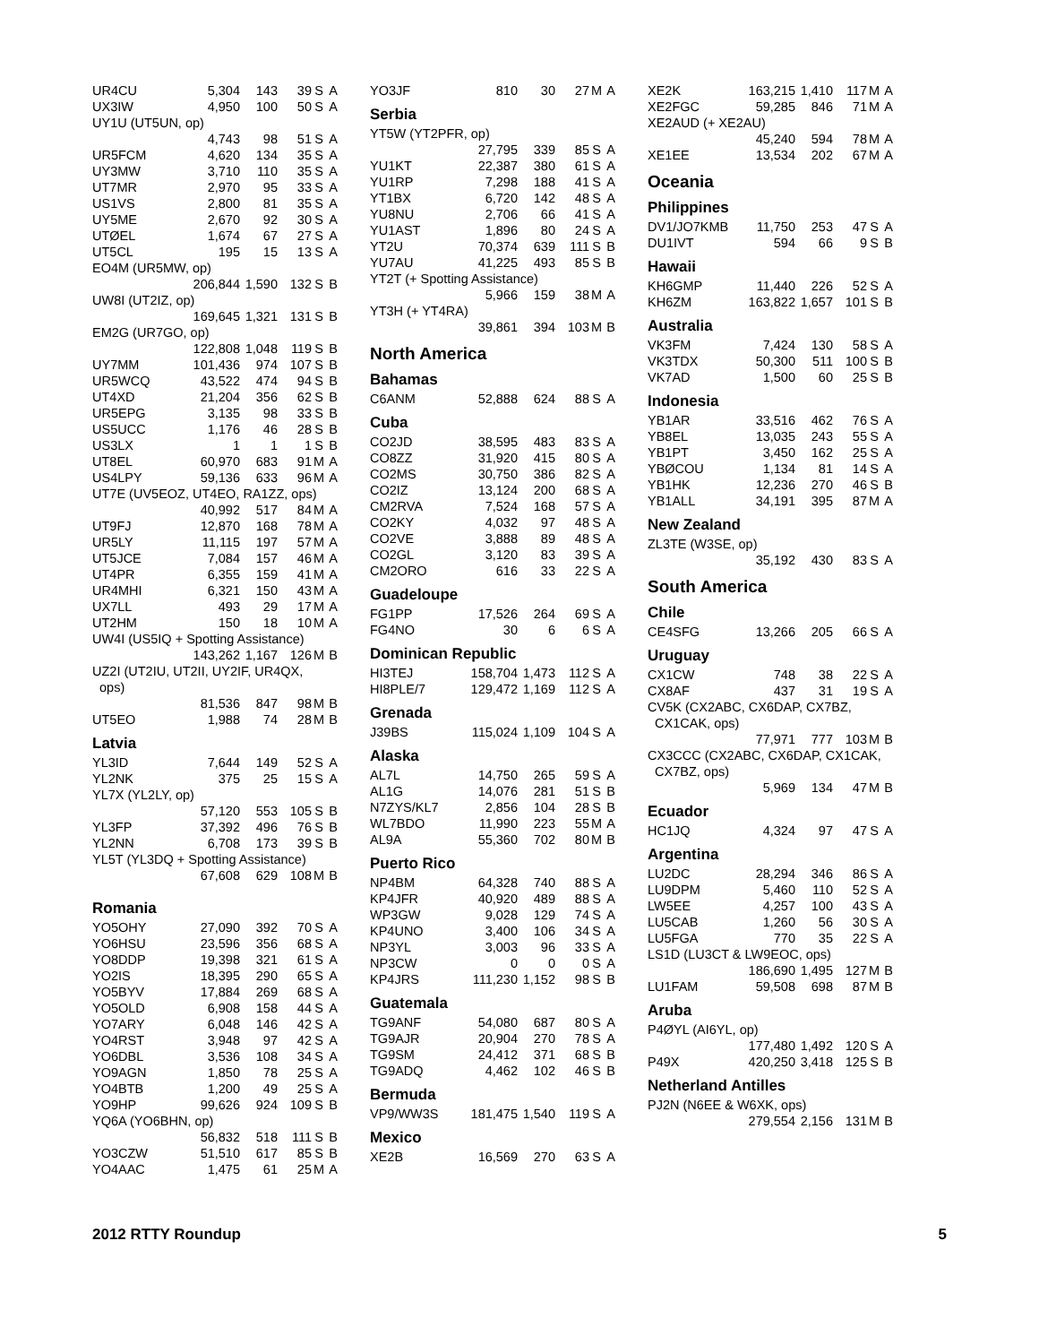| UR4CU | 5,304 | 143 | 39 | S | A |
| UX3IW | 4,950 | 100 | 50 | S | A |
| UY1U (UT5UN, op) | | | | | |
| | 4,743 | 98 | 51 | S | A |
| UR5FCM | 4,620 | 134 | 35 | S | A |
| UY3MW | 3,710 | 110 | 35 | S | A |
| UT7MR | 2,970 | 95 | 33 | S | A |
| US1VS | 2,800 | 81 | 35 | S | A |
| UY5ME | 2,670 | 92 | 30 | S | A |
| UTØEL | 1,674 | 67 | 27 | S | A |
| UT5CL | 195 | 15 | 13 | S | A |
| EO4M (UR5MW, op) | | | | | |
| | 206,844 | 1,590 | 132 | S | B |
| UW8I (UT2IZ, op) | | | | | |
| | 169,645 | 1,321 | 131 | S | B |
| EM2G (UR7GO, op) | | | | | |
| | 122,808 | 1,048 | 119 | S | B |
| UY7MM | 101,436 | 974 | 107 | S | B |
| UR5WCQ | 43,522 | 474 | 94 | S | B |
| UT4XD | 21,204 | 356 | 62 | S | B |
| UR5EPG | 3,135 | 98 | 33 | S | B |
| US5UCC | 1,176 | 46 | 28 | S | B |
| US3LX | 1 | 1 | 1 | S | B |
| UT8EL | 60,970 | 683 | 91 | M | A |
| US4LPY | 59,136 | 633 | 96 | M | A |
| UT7E (UV5EOZ, UT4EO, RA1ZZ, ops) | | | | | |
| | 40,992 | 517 | 84 | M | A |
| UT9FJ | 12,870 | 168 | 78 | M | A |
| UR5LY | 11,115 | 197 | 57 | M | A |
| UT5JCE | 7,084 | 157 | 46 | M | A |
| UT4PR | 6,355 | 159 | 41 | M | A |
| UR4MHI | 6,321 | 150 | 43 | M | A |
| UX7LL | 493 | 29 | 17 | M | A |
| UT2HM | 150 | 18 | 10 | M | A |
| UW4I (US5IQ + Spotting Assistance) | | | | | |
| | 143,262 | 1,167 | 126 | M | B |
| UZ2I (UT2IU, UT2II, UY2IF, UR4QX, ops) | | | | | |
| | 81,536 | 847 | 98 | M | B |
| UT5EO | 1,988 | 74 | 28 | M | B |
Latvia
| YL3ID | 7,644 | 149 | 52 | S | A |
| YL2NK | 375 | 25 | 15 | S | A |
| YL7X (YL2LY, op) | | | | | |
| | 57,120 | 553 | 105 | S | B |
| YL3FP | 37,392 | 496 | 76 | S | B |
| YL2NN | 6,708 | 173 | 39 | S | B |
| YL5T (YL3DQ + Spotting Assistance) | | | | | |
| | 67,608 | 629 | 108 | M | B |
Romania
| YO5OHY | 27,090 | 392 | 70 | S | A |
| YO6HSU | 23,596 | 356 | 68 | S | A |
| YO8DDP | 19,398 | 321 | 61 | S | A |
| YO2IS | 18,395 | 290 | 65 | S | A |
| YO5BYV | 17,884 | 269 | 68 | S | A |
| YO5OLD | 6,908 | 158 | 44 | S | A |
| YO7ARY | 6,048 | 146 | 42 | S | A |
| YO4RST | 3,948 | 97 | 42 | S | A |
| YO6DBL | 3,536 | 108 | 34 | S | A |
| YO9AGN | 1,850 | 78 | 25 | S | A |
| YO4BTB | 1,200 | 49 | 25 | S | A |
| YO9HP | 99,626 | 924 | 109 | S | B |
| YQ6A (YO6BHN, op) | | | | | |
| | 56,832 | 518 | 111 | S | B |
| YO3CZW | 51,510 | 617 | 85 | S | B |
| YO4AAC | 1,475 | 61 | 25 | M | A |
| YO3JF | 810 | 30 | 27 | M | A |
Serbia
| YT5W (YT2PFR, op) | | | | | |
| | 27,795 | 339 | 85 | S | A |
| YU1KT | 22,387 | 380 | 61 | S | A |
| YU1RP | 7,298 | 188 | 41 | S | A |
| YT1BX | 6,720 | 142 | 48 | S | A |
| YU8NU | 2,706 | 66 | 41 | S | A |
| YU1AST | 1,896 | 80 | 24 | S | A |
| YT2U | 70,374 | 639 | 111 | S | B |
| YU7AU | 41,225 | 493 | 85 | S | B |
| YT2T (+ Spotting Assistance) | | | | | |
| | 5,966 | 159 | 38 | M | A |
| YT3H (+ YT4RA) | | | | | |
| | 39,861 | 394 | 103 | M | B |
North America
Bahamas
| C6ANM | 52,888 | 624 | 88 | S | A |
Cuba
| CO2JD | 38,595 | 483 | 83 | S | A |
| CO8ZZ | 31,920 | 415 | 80 | S | A |
| CO2MS | 30,750 | 386 | 82 | S | A |
| CO2IZ | 13,124 | 200 | 68 | S | A |
| CM2RVA | 7,524 | 168 | 57 | S | A |
| CO2KY | 4,032 | 97 | 48 | S | A |
| CO2VE | 3,888 | 89 | 48 | S | A |
| CO2GL | 3,120 | 83 | 39 | S | A |
| CM2ORO | 616 | 33 | 22 | S | A |
Guadeloupe
| FG1PP | 17,526 | 264 | 69 | S | A |
| FG4NO | 30 | 6 | 6 | S | A |
Dominican Republic
| HI3TEJ | 158,704 | 1,473 | 112 | S | A |
| HI8PLE/7 | 129,472 | 1,169 | 112 | S | A |
Grenada
| J39BS | 115,024 | 1,109 | 104 | S | A |
Alaska
| AL7L | 14,750 | 265 | 59 | S | A |
| AL1G | 14,076 | 281 | 51 | S | B |
| N7ZYS/KL7 | 2,856 | 104 | 28 | S | B |
| WL7BDO | 11,990 | 223 | 55 | M | A |
| AL9A | 55,360 | 702 | 80 | M | B |
Puerto Rico
| NP4BM | 64,328 | 740 | 88 | S | A |
| KP4JFR | 40,920 | 489 | 88 | S | A |
| WP3GW | 9,028 | 129 | 74 | S | A |
| KP4UNO | 3,400 | 106 | 34 | S | A |
| NP3YL | 3,003 | 96 | 33 | S | A |
| NP3CW | 0 | 0 | 0 | S | A |
| KP4JRS | 111,230 | 1,152 | 98 | S | B |
Guatemala
| TG9ANF | 54,080 | 687 | 80 | S | A |
| TG9AJR | 20,904 | 270 | 78 | S | A |
| TG9SM | 24,412 | 371 | 68 | S | B |
| TG9ADQ | 4,462 | 102 | 46 | S | B |
Bermuda
| VP9/WW3S | 181,475 | 1,540 | 119 | S | A |
Mexico
| XE2B | 16,569 | 270 | 63 | S | A |
| XE2K | 163,215 | 1,410 | 117 | M | A |
| XE2FGC | 59,285 | 846 | 71 | M | A |
| XE2AUD (+ XE2AU) | | | | | |
| | 45,240 | 594 | 78 | M | A |
| XE1EE | 13,534 | 202 | 67 | M | A |
Oceania
Philippines
| DV1/JO7KMB | 11,750 | 253 | 47 | S | A |
| DU1IVT | 594 | 66 | 9 | S | B |
Hawaii
| KH6GMP | 11,440 | 226 | 52 | S | A |
| KH6ZM | 163,822 | 1,657 | 101 | S | B |
Australia
| VK3FM | 7,424 | 130 | 58 | S | A |
| VK3TDX | 50,300 | 511 | 100 | S | B |
| VK7AD | 1,500 | 60 | 25 | S | B |
Indonesia
| YB1AR | 33,516 | 462 | 76 | S | A |
| YB8EL | 13,035 | 243 | 55 | S | A |
| YB1PT | 3,450 | 162 | 25 | S | A |
| YBØCOU | 1,134 | 81 | 14 | S | A |
| YB1HK | 12,236 | 270 | 46 | S | B |
| YB1ALL | 34,191 | 395 | 87 | M | A |
New Zealand
| ZL3TE (W3SE, op) | | | | | |
| | 35,192 | 430 | 83 | S | A |
South America
Chile
| CE4SFG | 13,266 | 205 | 66 | S | A |
Uruguay
| CX1CW | 748 | 38 | 22 | S | A |
| CX8AF | 437 | 31 | 19 | S | A |
| CV5K (CX2ABC, CX6DAP, CX7BZ, CX1CAK, ops) | | | | | |
| | 77,971 | 777 | 103 | M | B |
| CX3CCC (CX2ABC, CX6DAP, CX1CAK, CX7BZ, ops) | | | | | |
| | 5,969 | 134 | 47 | M | B |
Ecuador
| HC1JQ | 4,324 | 97 | 47 | S | A |
Argentina
| LU2DC | 28,294 | 346 | 86 | S | A |
| LU9DPM | 5,460 | 110 | 52 | S | A |
| LW5EE | 4,257 | 100 | 43 | S | A |
| LU5CAB | 1,260 | 56 | 30 | S | A |
| LU5FGA | 770 | 35 | 22 | S | A |
| LS1D (LU3CT & LW9EOC, ops) | | | | | |
| | 186,690 | 1,495 | 127 | M | B |
| LU1FAM | 59,508 | 698 | 87 | M | B |
Aruba
| P4ØYL (AI6YL, op) | | | | | |
| | 177,480 | 1,492 | 120 | S | A |
| P49X | 420,250 | 3,418 | 125 | S | B |
Netherland Antilles
| PJ2N (N6EE & W6XK, ops) | | | | | |
| | 279,554 | 2,156 | 131 | M | B |
2012 RTTY Roundup 5